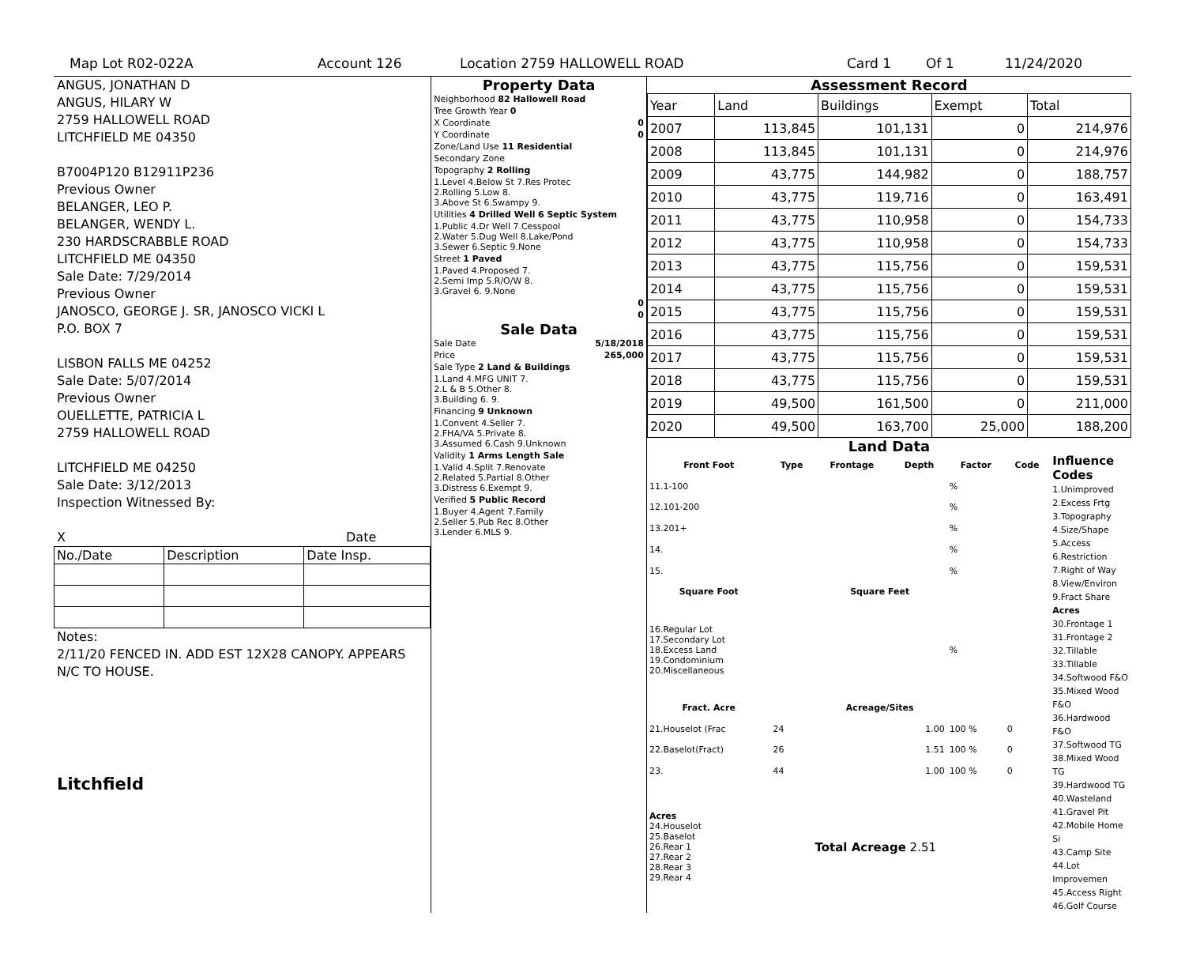Map Lot R02-022A Account 126 Location 2759 HALLOWELL ROAD Card 1 Of 1 11/24/2020
ANGUS, JONATHAN D
ANGUS, HILARY W
2759 HALLOWELL ROAD
LITCHFIELD ME 04350
B7004P120 B12911P236
Previous Owner
BELANGER, LEO P.
BELANGER, WENDY L.
230 HARDSCRABBLE ROAD
LITCHFIELD ME 04350
Sale Date: 7/29/2014
Previous Owner
JANOSCO, GEORGE J. SR, JANOSCO VICKI L
P.O. BOX 7
LISBON FALLS ME 04252
Sale Date: 5/07/2014
Previous Owner
OUELLETTE, PATRICIA L
2759 HALLOWELL ROAD
LITCHFIELD ME 04250
Sale Date: 3/12/2013
Inspection Witnessed By:
X Date
| No./Date | Description | Date Insp. |
Notes:
2/11/20 FENCED IN. ADD EST 12X28 CANOPY. APPEARS N/C TO HOUSE.
Litchfield
Property Data
| Neighborhood 82 Hallowell Road |
| Tree Growth Year 0 |
| X Coordinate 0 |
| Y Coordinate 0 |
| Zone/Land Use 11 Residential |
| Secondary Zone |
| Topography 2 Rolling |
| 1.Level 4.Below St 7.Res Protec 2.Rolling 5.Low 8. 3.Above St 6.Swampy 9. |
| Utilities 4 Drilled Well 6 Septic System |
| 1.Public 4.Dr Well 7.Cesspool 2.Water 5.Dug Well 8.Lake/Pond 3.Sewer 6.Septic 9.None |
| Street 1 Paved |
| 1.Paved 4.Proposed 7. 2.Semi Imp 5.R/O/W 8. 3.Gravel 6. 9.None |
| 0 |
| 0 |
Sale Data
| Sale Date | 5/18/2018 |
| Price | 265,000 |
| Sale Type 2 Land & Buildings | |
| 1.Land 4.MFG UNIT 7. 2.L & B 5.Other 8. 3.Building 6. 9. | |
| Financing 9 Unknown | |
| 1.Convent 4.Seller 7. 2.FHA/VA 5.Private 8. 3.Assumed 6.Cash 9.Unknown | |
| Validity 1 Arms Length Sale | |
| 1.Valid 4.Split 7.Renovate 2.Related 5.Partial 8.Other 3.Distress 6.Exempt 9. | |
| Verified 5 Public Record | |
| 1.Buyer 4.Agent 7.Family 2.Seller 5.Pub Rec 8.Other 3.Lender 6.MLS 9. | |
Assessment Record
| Year | Land | Buildings | Exempt | Total |
| 2007 | 113,845 | 101,131 | 0 | 214,976 |
| 2008 | 113,845 | 101,131 | 0 | 214,976 |
| 2009 | 43,775 | 144,982 | 0 | 188,757 |
| 2010 | 43,775 | 119,716 | 0 | 163,491 |
| 2011 | 43,775 | 110,958 | 0 | 154,733 |
| 2012 | 43,775 | 110,958 | 0 | 154,733 |
| 2013 | 43,775 | 115,756 | 0 | 159,531 |
| 2014 | 43,775 | 115,756 | 0 | 159,531 |
| 2015 | 43,775 | 115,756 | 0 | 159,531 |
| 2016 | 43,775 | 115,756 | 0 | 159,531 |
| 2017 | 43,775 | 115,756 | 0 | 159,531 |
| 2018 | 43,775 | 115,756 | 0 | 159,531 |
| 2019 | 49,500 | 161,500 | 0 | 211,000 |
| 2020 | 49,500 | 163,700 | 25,000 | 188,200 |
Land Data
| Front Foot | Type | Frontage | Depth | Factor | Code |
| --- | --- | --- | --- | --- | --- |
| 11.1-100 | | | | % | |
| 12.101-200 | | | | % | |
| 13.201+ | | | | % | |
| 14. | | | | % | |
| 15. | | | | % | |
| Square Foot | | Square Feet | | | |
| 16.Regular Lot 17.Secondary Lot 18.Excess Land 19.Condominium 20.Miscellaneous | | | | % | |
| Fract. Acre | | Acreage/Sites | | | |
| 21.Houselot (Frac | 24 | | 1.00 | 100 % | 0 |
| 22.Baselot(Fract) | 26 | | 1.51 | 100 % | 0 |
| 23. | 44 | | 1.00 | 100 % | 0 |
| Acres 24.Houselot 25.Baselot 26.Rear 1 27.Rear 2 28.Rear 3 29.Rear 4 | | Total Acreage 2.51 | | | |
Influence Codes
1.Unimproved
2.Excess Frtg
3.Topography
4.Size/Shape
5.Access
6.Restriction
7.Right of Way
8.View/Environ
9.Fract Share
Acres
30.Frontage 1
31.Frontage 2
32.Tillable
33.Tillable
34.Softwood F&O
35.Mixed Wood F&O
36.Hardwood F&O
37.Softwood TG
38.Mixed Wood TG
39.Hardwood TG
40.Wasteland
41.Gravel Pit
42.Mobile Home Si
43.Camp Site
44.Lot Improvemen
45.Access Right
46.Golf Course